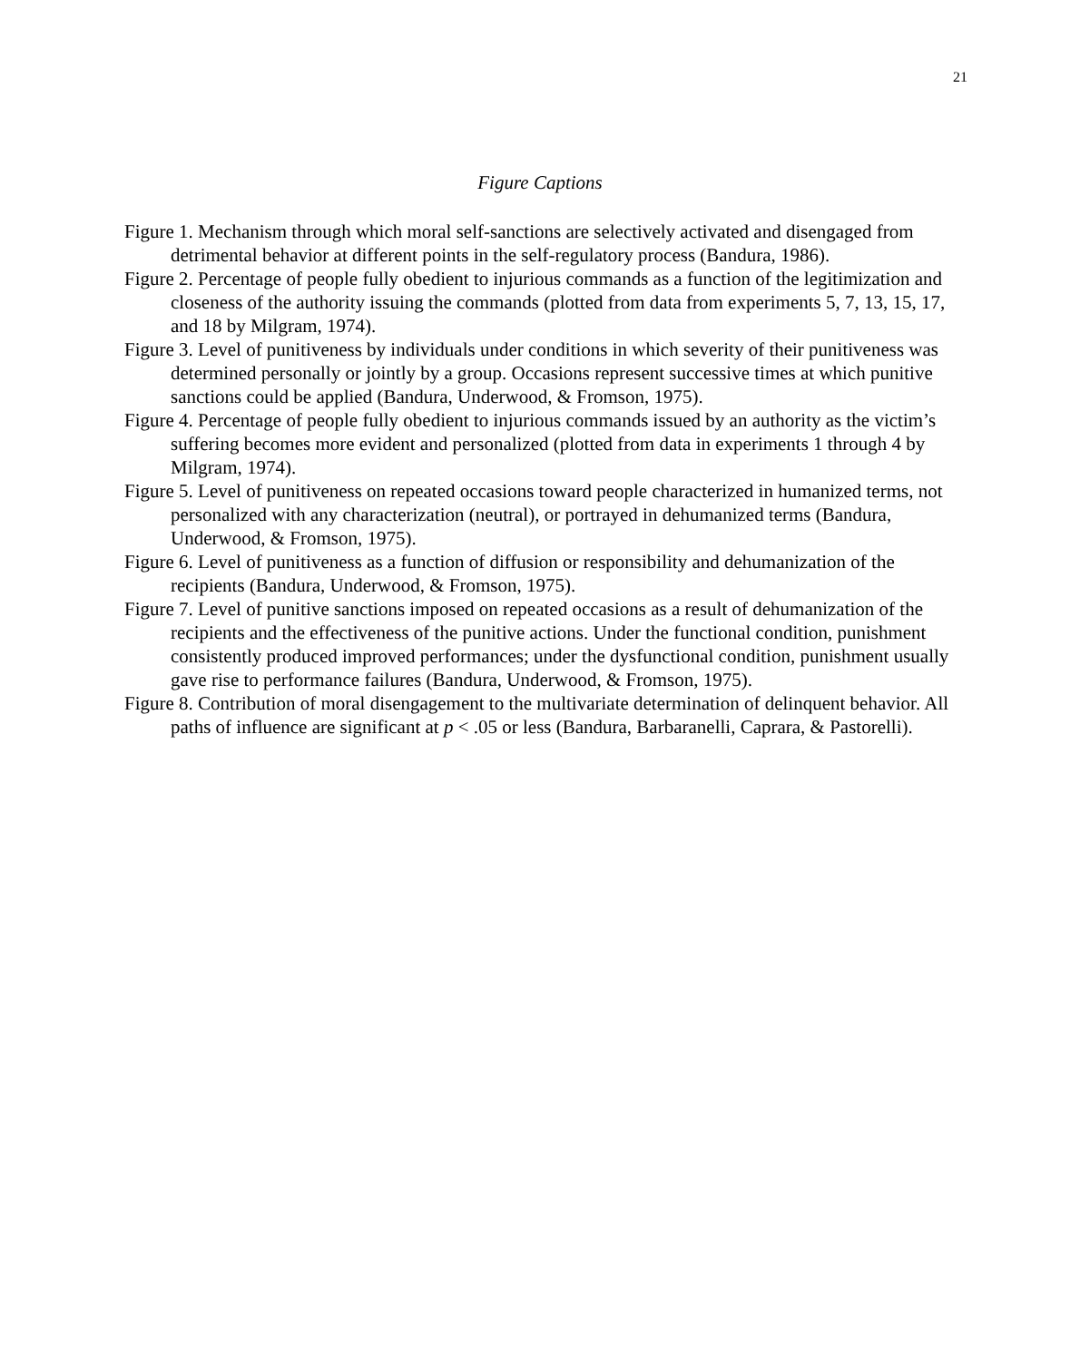21
Figure Captions
Figure 1. Mechanism through which moral self-sanctions are selectively activated and disengaged from detrimental behavior at different points in the self-regulatory process (Bandura, 1986).
Figure 2. Percentage of people fully obedient to injurious commands as a function of the legitimization and closeness of the authority issuing the commands (plotted from data from experiments 5, 7, 13, 15, 17, and 18 by Milgram, 1974).
Figure 3. Level of punitiveness by individuals under conditions in which severity of their punitiveness was determined personally or jointly by a group. Occasions represent successive times at which punitive sanctions could be applied (Bandura, Underwood, & Fromson, 1975).
Figure 4. Percentage of people fully obedient to injurious commands issued by an authority as the victim’s suffering becomes more evident and personalized (plotted from data in experiments 1 through 4 by Milgram, 1974).
Figure 5. Level of punitiveness on repeated occasions toward people characterized in humanized terms, not personalized with any characterization (neutral), or portrayed in dehumanized terms (Bandura, Underwood, & Fromson, 1975).
Figure 6. Level of punitiveness as a function of diffusion or responsibility and dehumanization of the recipients (Bandura, Underwood, & Fromson, 1975).
Figure 7. Level of punitive sanctions imposed on repeated occasions as a result of dehumanization of the recipients and the effectiveness of the punitive actions. Under the functional condition, punishment consistently produced improved performances; under the dysfunctional condition, punishment usually gave rise to performance failures (Bandura, Underwood, & Fromson, 1975).
Figure 8. Contribution of moral disengagement to the multivariate determination of delinquent behavior. All paths of influence are significant at p < .05 or less (Bandura, Barbaranelli, Caprara, & Pastorelli).